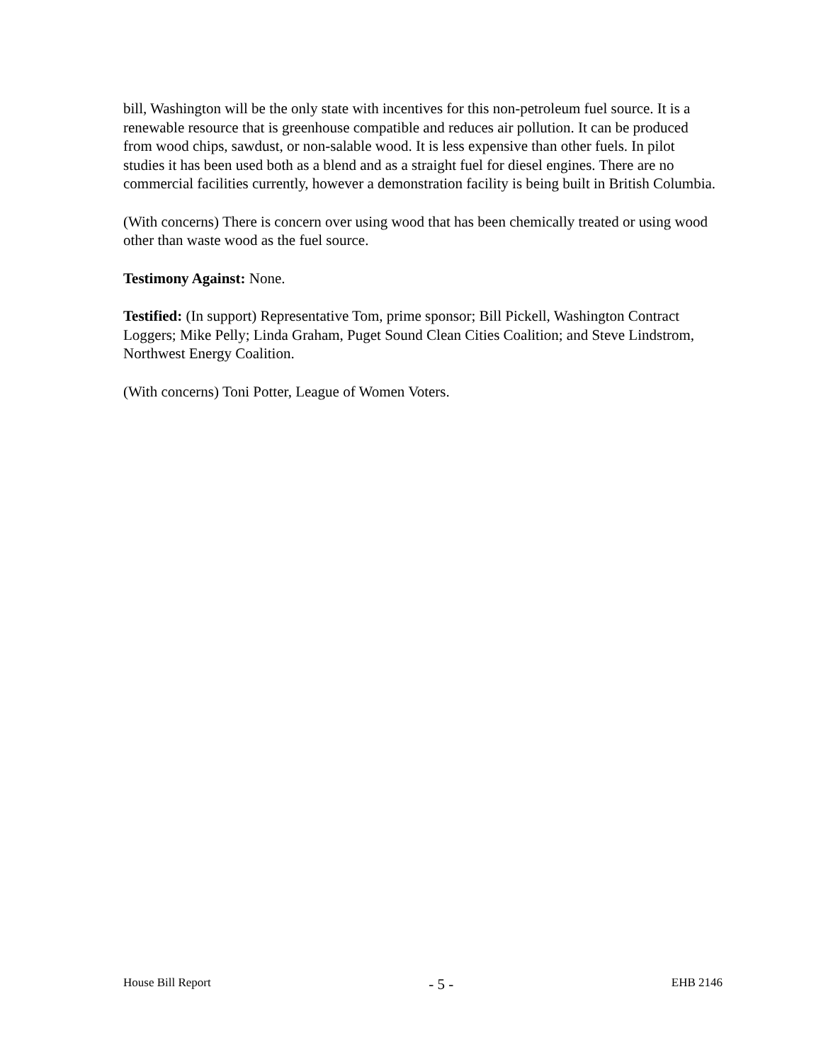bill, Washington will be the only state with incentives for this non-petroleum fuel source. It is a renewable resource that is greenhouse compatible and reduces air pollution. It can be produced from wood chips, sawdust, or non-salable wood. It is less expensive than other fuels. In pilot studies it has been used both as a blend and as a straight fuel for diesel engines. There are no commercial facilities currently, however a demonstration facility is being built in British Columbia.
(With concerns) There is concern over using wood that has been chemically treated or using wood other than waste wood as the fuel source.
Testimony Against: None.
Testified: (In support) Representative Tom, prime sponsor; Bill Pickell, Washington Contract Loggers; Mike Pelly; Linda Graham, Puget Sound Clean Cities Coalition; and Steve Lindstrom, Northwest Energy Coalition.
(With concerns) Toni Potter, League of Women Voters.
House Bill Report - 5 - EHB 2146